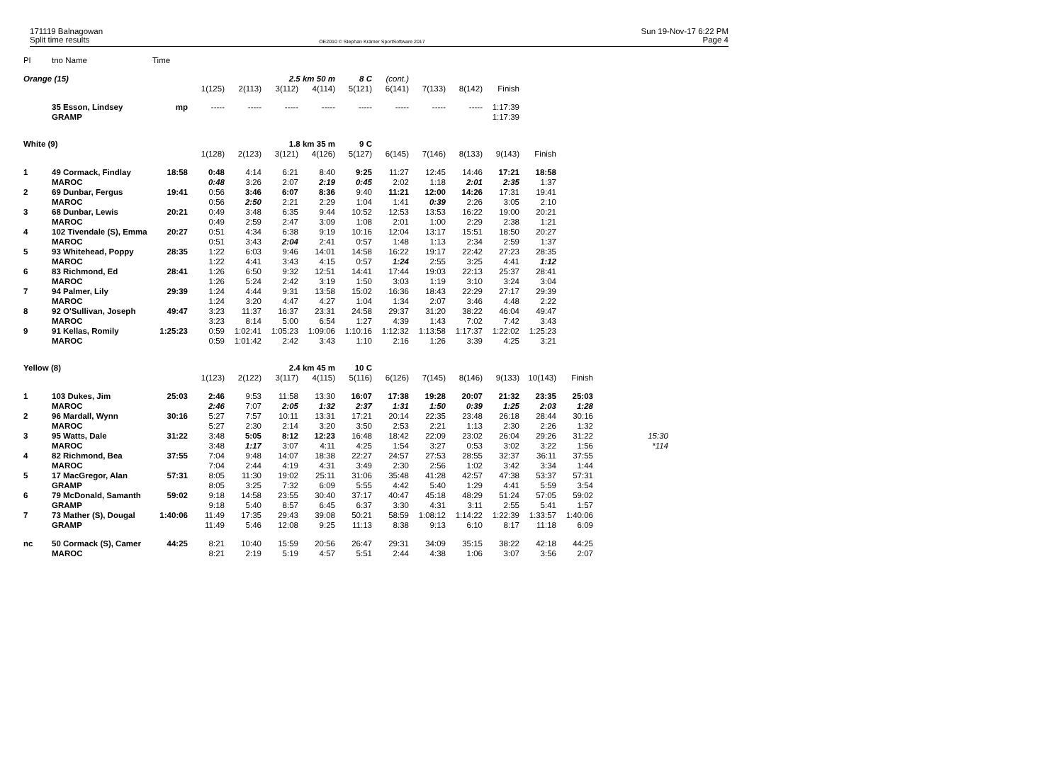171119 Balnagowan
Split time results
OE2010 © Stephan Krämer SportSoftware 2017
Sun 19-Nov-17 6:22 PM
Page 4
| Pl | tno Name | Time | | | | | | | | | | | | |
| --- | --- | --- | --- | --- | --- | --- | --- | --- | --- | --- | --- | --- | --- | --- |
| Orange (15) | | | | | 2.5 km 50 m | | 8 C | (cont.) | | | | | | |
| | | | 1(125) | 2(113) | 3(112) | 4(114) | 5(121) | 6(141) | 7(133) | 8(142) | Finish | | | |
| | 35 Esson, Lindsey | mp | ----- | ----- | ----- | ----- | ----- | ----- | ----- | ----- | 1:17:39 | | | |
| | GRAMP | | | | | | | | | | 1:17:39 | | | |
| White (9) | | | | | 1.8 km 35 m | | 9 C | | | | | | | |
| | | | 1(128) | 2(123) | 3(121) | 4(126) | 5(127) | 6(145) | 7(146) | 8(133) | 9(143) | Finish | | |
| 1 | 49 Cormack, Findlay | 18:58 | 0:48 | 4:14 | 6:21 | 8:40 | 9:25 | 11:27 | 12:45 | 14:46 | 17:21 | 18:58 | | |
| | MAROC | | 0:48 | 3:26 | 2:07 | 2:19 | 0:45 | 2:02 | 1:18 | 2:01 | 2:35 | 1:37 | | |
| 2 | 69 Dunbar, Fergus | 19:41 | 0:56 | 3:46 | 6:07 | 8:36 | 9:40 | 11:21 | 12:00 | 14:26 | 17:31 | 19:41 | | |
| | MAROC | | 0:56 | 2:50 | 2:21 | 2:29 | 1:04 | 1:41 | 0:39 | 2:26 | 3:05 | 2:10 | | |
| 3 | 68 Dunbar, Lewis | 20:21 | 0:49 | 3:48 | 6:35 | 9:44 | 10:52 | 12:53 | 13:53 | 16:22 | 19:00 | 20:21 | | |
| | MAROC | | 0:49 | 2:59 | 2:47 | 3:09 | 1:08 | 2:01 | 1:00 | 2:29 | 2:38 | 1:21 | | |
| 4 | 102 Tivendale (S), Emma | 20:27 | 0:51 | 4:34 | 6:38 | 9:19 | 10:16 | 12:04 | 13:17 | 15:51 | 18:50 | 20:27 | | |
| | MAROC | | 0:51 | 3:43 | 2:04 | 2:41 | 0:57 | 1:48 | 1:13 | 2:34 | 2:59 | 1:37 | | |
| 5 | 93 Whitehead, Poppy | 28:35 | 1:22 | 6:03 | 9:46 | 14:01 | 14:58 | 16:22 | 19:17 | 22:42 | 27:23 | 28:35 | | |
| | MAROC | | 1:22 | 4:41 | 3:43 | 4:15 | 0:57 | 1:24 | 2:55 | 3:25 | 4:41 | 1:12 | | |
| 6 | 83 Richmond, Ed | 28:41 | 1:26 | 6:50 | 9:32 | 12:51 | 14:41 | 17:44 | 19:03 | 22:13 | 25:37 | 28:41 | | |
| | MAROC | | 1:26 | 5:24 | 2:42 | 3:19 | 1:50 | 3:03 | 1:19 | 3:10 | 3:24 | 3:04 | | |
| 7 | 94 Palmer, Lily | 29:39 | 1:24 | 4:44 | 9:31 | 13:58 | 15:02 | 16:36 | 18:43 | 22:29 | 27:17 | 29:39 | | |
| | MAROC | | 1:24 | 3:20 | 4:47 | 4:27 | 1:04 | 1:34 | 2:07 | 3:46 | 4:48 | 2:22 | | |
| 8 | 92 O'Sullivan, Joseph | 49:47 | 3:23 | 11:37 | 16:37 | 23:31 | 24:58 | 29:37 | 31:20 | 38:22 | 46:04 | 49:47 | | |
| | MAROC | | 3:23 | 8:14 | 5:00 | 6:54 | 1:27 | 4:39 | 1:43 | 7:02 | 7:42 | 3:43 | | |
| 9 | 91 Kellas, Romily | 1:25:23 | 0:59 | 1:02:41 | 1:05:23 | 1:09:06 | 1:10:16 | 1:12:32 | 1:13:58 | 1:17:37 | 1:22:02 | 1:25:23 | | |
| | MAROC | | 0:59 | 1:01:42 | 2:42 | 3:43 | 1:10 | 2:16 | 1:26 | 3:39 | 4:25 | 3:21 | | |
| Yellow (8) | | | | | 2.4 km 45 m | | 10 C | | | | | | | |
| | | | 1(123) | 2(122) | 3(117) | 4(115) | 5(116) | 6(126) | 7(145) | 8(146) | 9(133) | 10(143) | Finish | |
| 1 | 103 Dukes, Jim | 25:03 | 2:46 | 9:53 | 11:58 | 13:30 | 16:07 | 17:38 | 19:28 | 20:07 | 21:32 | 23:35 | 25:03 | |
| | MAROC | | 2:46 | 7:07 | 2:05 | 1:32 | 2:37 | 1:31 | 1:50 | 0:39 | 1:25 | 2:03 | 1:28 | |
| 2 | 96 Mardall, Wynn | 30:16 | 5:27 | 7:57 | 10:11 | 13:31 | 17:21 | 20:14 | 22:35 | 23:48 | 26:18 | 28:44 | 30:16 | |
| | MAROC | | 5:27 | 2:30 | 2:14 | 3:20 | 3:50 | 2:53 | 2:21 | 1:13 | 2:30 | 2:26 | 1:32 | |
| 3 | 95 Watts, Dale | 31:22 | 3:48 | 5:05 | 8:12 | 12:23 | 16:48 | 18:42 | 22:09 | 23:02 | 26:04 | 29:26 | 31:22 | 15:30 |
| | MAROC | | 3:48 | 1:17 | 3:07 | 4:11 | 4:25 | 1:54 | 3:27 | 0:53 | 3:02 | 3:22 | 1:56 | *114 |
| 4 | 82 Richmond, Bea | 37:55 | 7:04 | 9:48 | 14:07 | 18:38 | 22:27 | 24:57 | 27:53 | 28:55 | 32:37 | 36:11 | 37:55 | |
| | MAROC | | 7:04 | 2:44 | 4:19 | 4:31 | 3:49 | 2:30 | 2:56 | 1:02 | 3:42 | 3:34 | 1:44 | |
| 5 | 17 MacGregor, Alan | 57:31 | 8:05 | 11:30 | 19:02 | 25:11 | 31:06 | 35:48 | 41:28 | 42:57 | 47:38 | 53:37 | 57:31 | |
| | GRAMP | | 8:05 | 3:25 | 7:32 | 6:09 | 5:55 | 4:42 | 5:40 | 1:29 | 4:41 | 5:59 | 3:54 | |
| 6 | 79 McDonald, Samanth | 59:02 | 9:18 | 14:58 | 23:55 | 30:40 | 37:17 | 40:47 | 45:18 | 48:29 | 51:24 | 57:05 | 59:02 | |
| | GRAMP | | 9:18 | 5:40 | 8:57 | 6:45 | 6:37 | 3:30 | 4:31 | 3:11 | 2:55 | 5:41 | 1:57 | |
| 7 | 73 Mather (S), Dougal | 1:40:06 | 11:49 | 17:35 | 29:43 | 39:08 | 50:21 | 58:59 | 1:08:12 | 1:14:22 | 1:22:39 | 1:33:57 | 1:40:06 | |
| | GRAMP | | 11:49 | 5:46 | 12:08 | 9:25 | 11:13 | 8:38 | 9:13 | 6:10 | 8:17 | 11:18 | 6:09 | |
| nc | 50 Cormack (S), Camer | 44:25 | 8:21 | 10:40 | 15:59 | 20:56 | 26:47 | 29:31 | 34:09 | 35:15 | 38:22 | 42:18 | 44:25 | |
| | MAROC | | 8:21 | 2:19 | 5:19 | 4:57 | 5:51 | 2:44 | 4:38 | 1:06 | 3:07 | 3:56 | 2:07 | |